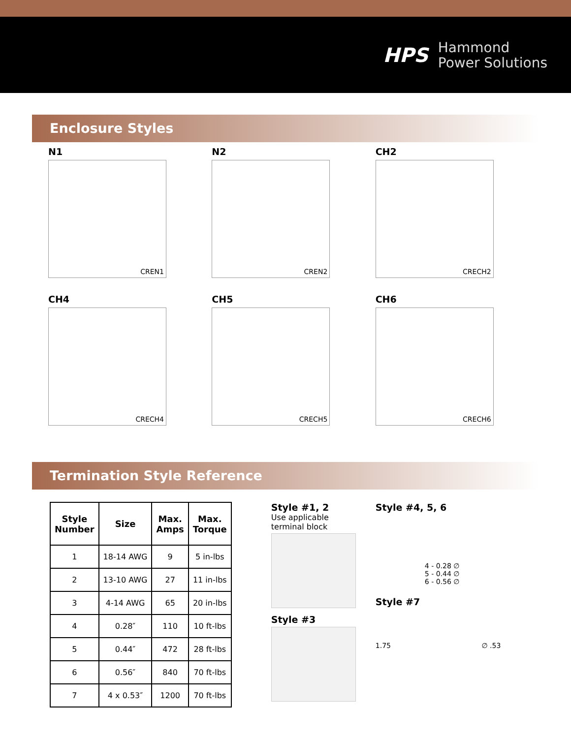HPS
Hammond
Power Solutions
Enclosure Styles
N1
CREN1
N2
CREN2
CH2
CRECH2
CH4
CRECH4
CH5
CRECH5
CH6
CRECH6
Termination Style Reference
| Style Number | Size | Max. Amps | Max. Torque |
| --- | --- | --- | --- |
| 1 | 18-14 AWG | 9 | 5 in-lbs |
| 2 | 13-10 AWG | 27 | 11 in-lbs |
| 3 | 4-14 AWG | 65 | 20 in-lbs |
| 4 | 0.28″ | 110 | 10 ft-lbs |
| 5 | 0.44″ | 472 | 28 ft-lbs |
| 6 | 0.56″ | 840 | 70 ft-lbs |
| 7 | 4 x 0.53″ | 1200 | 70 ft-lbs |
Style #1, 2
Use applicable
terminal block
Style #3
Style #4, 5, 6
4 - 0.28 ∅
5 - 0.44 ∅
6 - 0.56 ∅
Style #7
1.75 ∅ .53